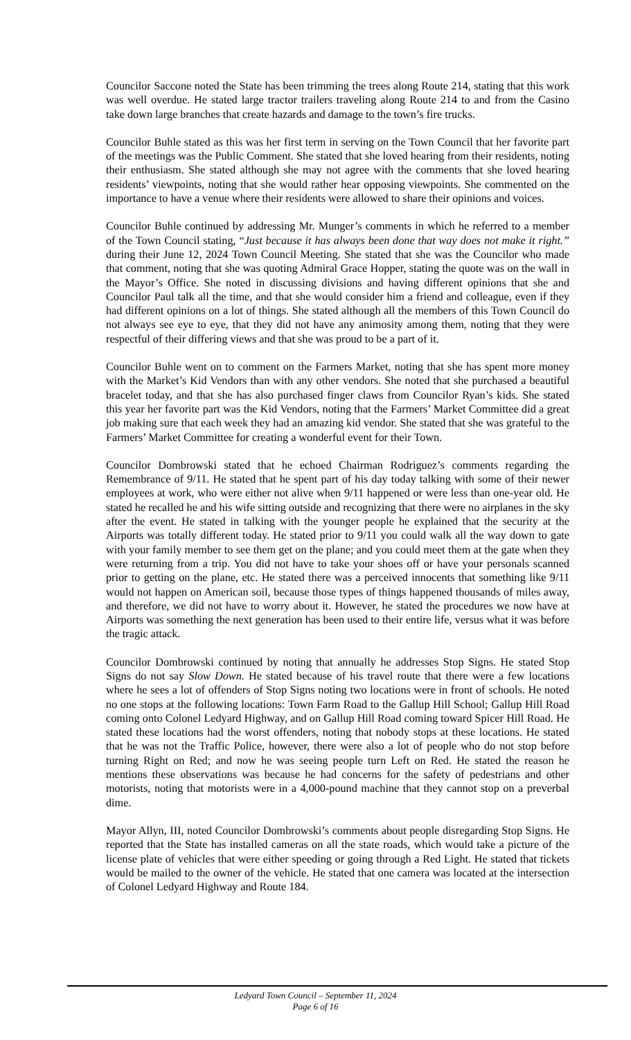Councilor Saccone noted the State has been trimming the trees along Route 214, stating that this work was well overdue. He stated large tractor trailers traveling along Route 214 to and from the Casino take down large branches that create hazards and damage to the town’s fire trucks.
Councilor Buhle stated as this was her first term in serving on the Town Council that her favorite part of the meetings was the Public Comment. She stated that she loved hearing from their residents, noting their enthusiasm. She stated although she may not agree with the comments that she loved hearing residents’ viewpoints, noting that she would rather hear opposing viewpoints. She commented on the importance to have a venue where their residents were allowed to share their opinions and voices.
Councilor Buhle continued by addressing Mr. Munger’s comments in which he referred to a member of the Town Council stating, “Just because it has always been done that way does not make it right.” during their June 12, 2024 Town Council Meeting. She stated that she was the Councilor who made that comment, noting that she was quoting Admiral Grace Hopper, stating the quote was on the wall in the Mayor’s Office. She noted in discussing divisions and having different opinions that she and Councilor Paul talk all the time, and that she would consider him a friend and colleague, even if they had different opinions on a lot of things. She stated although all the members of this Town Council do not always see eye to eye, that they did not have any animosity among them, noting that they were respectful of their differing views and that she was proud to be a part of it.
Councilor Buhle went on to comment on the Farmers Market, noting that she has spent more money with the Market’s Kid Vendors than with any other vendors. She noted that she purchased a beautiful bracelet today, and that she has also purchased finger claws from Councilor Ryan’s kids. She stated this year her favorite part was the Kid Vendors, noting that the Farmers’ Market Committee did a great job making sure that each week they had an amazing kid vendor. She stated that she was grateful to the Farmers’ Market Committee for creating a wonderful event for their Town.
Councilor Dombrowski stated that he echoed Chairman Rodriguez’s comments regarding the Remembrance of 9/11. He stated that he spent part of his day today talking with some of their newer employees at work, who were either not alive when 9/11 happened or were less than one-year old. He stated he recalled he and his wife sitting outside and recognizing that there were no airplanes in the sky after the event. He stated in talking with the younger people he explained that the security at the Airports was totally different today. He stated prior to 9/11 you could walk all the way down to gate with your family member to see them get on the plane; and you could meet them at the gate when they were returning from a trip. You did not have to take your shoes off or have your personals scanned prior to getting on the plane, etc. He stated there was a perceived innocents that something like 9/11 would not happen on American soil, because those types of things happened thousands of miles away, and therefore, we did not have to worry about it. However, he stated the procedures we now have at Airports was something the next generation has been used to their entire life, versus what it was before the tragic attack.
Councilor Dombrowski continued by noting that annually he addresses Stop Signs. He stated Stop Signs do not say Slow Down. He stated because of his travel route that there were a few locations where he sees a lot of offenders of Stop Signs noting two locations were in front of schools. He noted no one stops at the following locations: Town Farm Road to the Gallup Hill School; Gallup Hill Road coming onto Colonel Ledyard Highway, and on Gallup Hill Road coming toward Spicer Hill Road. He stated these locations had the worst offenders, noting that nobody stops at these locations. He stated that he was not the Traffic Police, however, there were also a lot of people who do not stop before turning Right on Red; and now he was seeing people turn Left on Red. He stated the reason he mentions these observations was because he had concerns for the safety of pedestrians and other motorists, noting that motorists were in a 4,000-pound machine that they cannot stop on a preverbal dime.
Mayor Allyn, III, noted Councilor Dombrowski’s comments about people disregarding Stop Signs. He reported that the State has installed cameras on all the state roads, which would take a picture of the license plate of vehicles that were either speeding or going through a Red Light. He stated that tickets would be mailed to the owner of the vehicle. He stated that one camera was located at the intersection of Colonel Ledyard Highway and Route 184.
Ledyard Town Council – September 11, 2024
Page 6 of 16